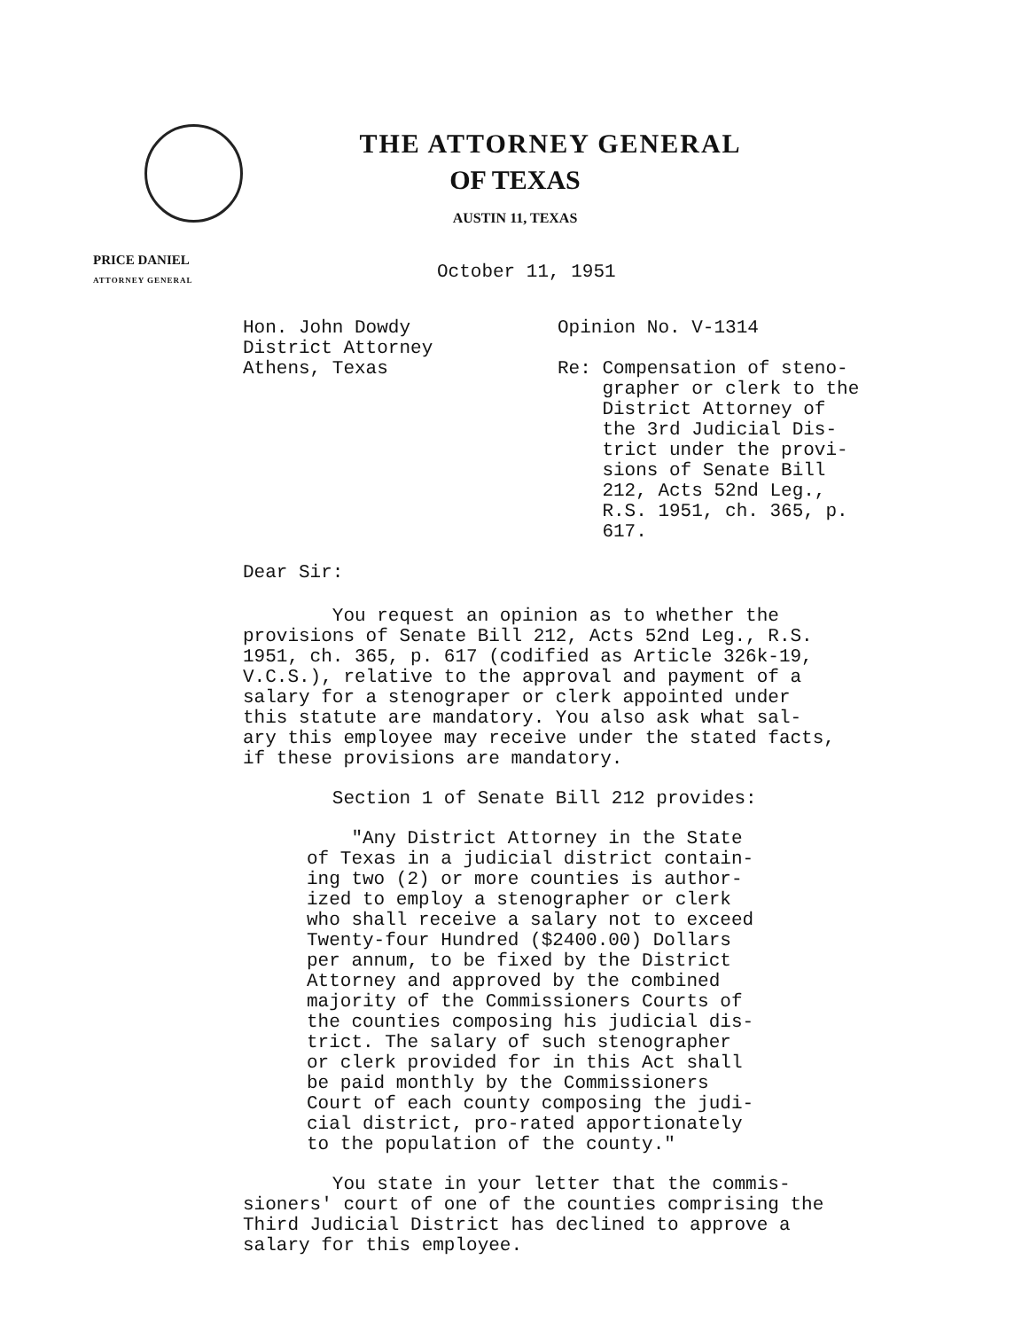THE ATTORNEY GENERAL
OF TEXAS
AUSTIN 11, TEXAS
PRICE DANIEL
ATTORNEY GENERAL
October 11, 1951
Hon. John Dowdy
District Attorney
Athens, Texas
Dear Sir:
Opinion No. V-1314
Re: Compensation of steno-
grapher or clerk to the
District Attorney of
the 3rd Judicial Dis-
trict under the provi-
sions of Senate Bill
212, Acts 52nd Leg.,
R.S. 1951, ch. 365, p.
617.
You request an opinion as to whether the
provisions of Senate Bill 212, Acts 52nd Leg., R.S.
1951, ch. 365, p. 617 (codified as Article 326k-19,
V.C.S.), relative to the approval and payment of a
salary for a stenograper or clerk appointed under
this statute are mandatory. You also ask what sal-
ary this employee may receive under the stated facts,
if these provisions are mandatory.
Section 1 of Senate Bill 212 provides:
"Any District Attorney in the State
of Texas in a judicial district contain-
ing two (2) or more counties is author-
ized to employ a stenographer or clerk
who shall receive a salary not to exceed
Twenty-four Hundred ($2400.00) Dollars
per annum, to be fixed by the District
Attorney and approved by the combined
majority of the Commissioners Courts of
the counties composing his judicial dis-
trict. The salary of such stenographer
or clerk provided for in this Act shall
be paid monthly by the Commissioners
Court of each county composing the judi-
cial district, pro-rated apportionately
to the population of the county."
You state in your letter that the commis-
sioners' court of one of the counties comprising the
Third Judicial District has declined to approve a
salary for this employee.